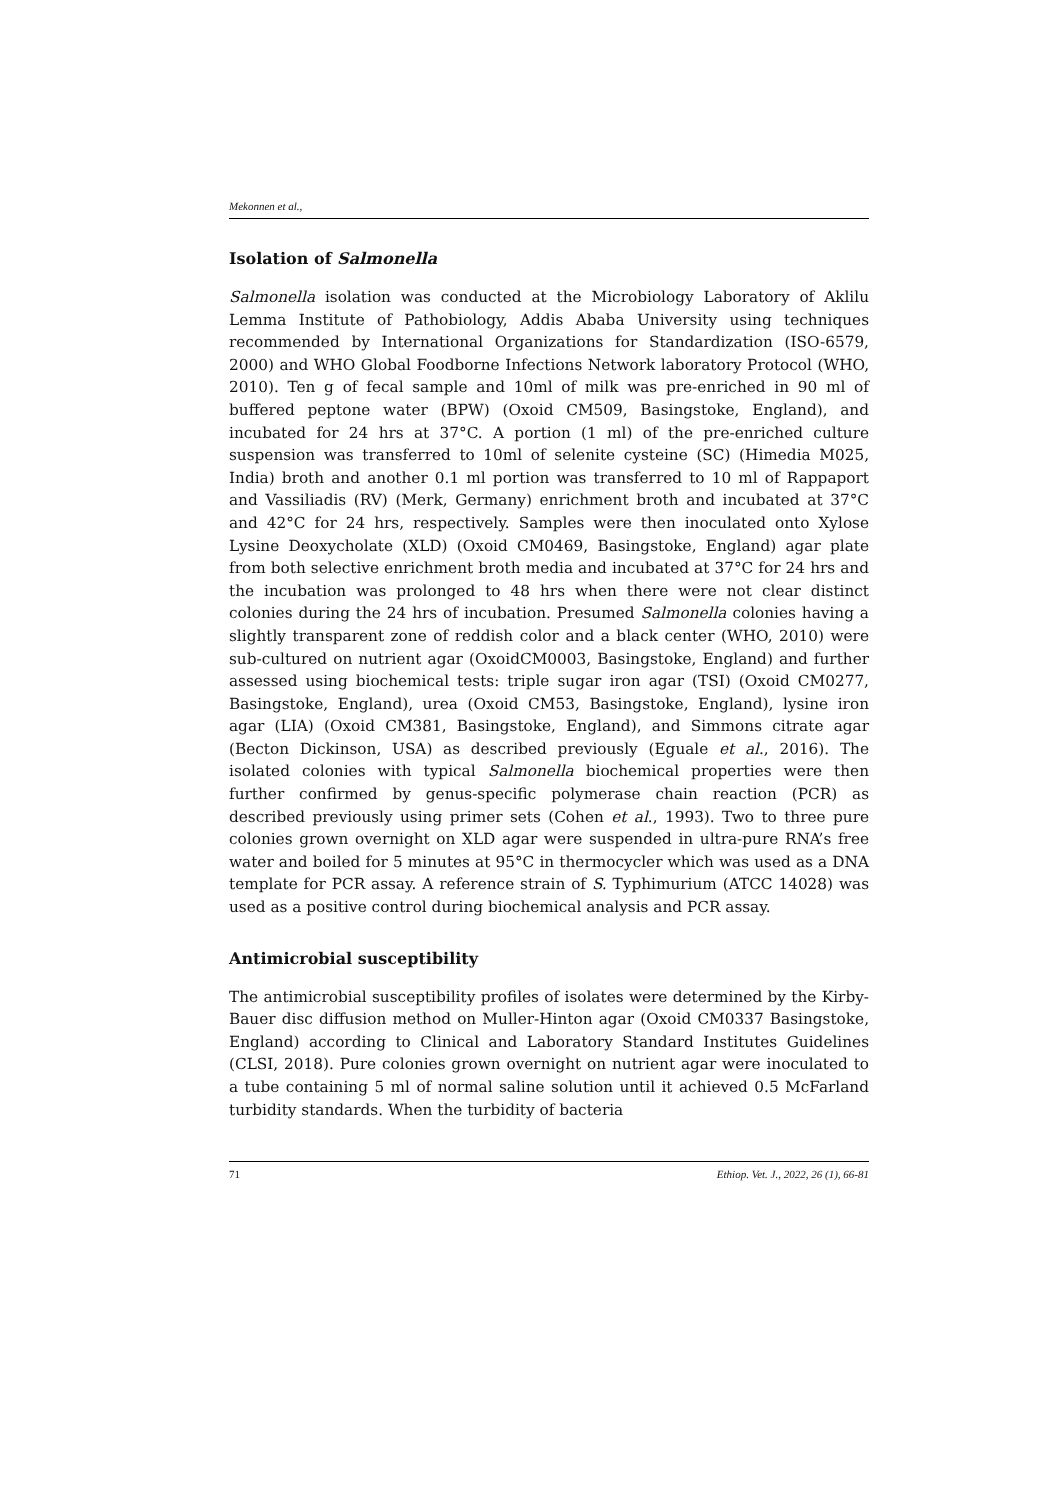Mekonnen et al.,
Isolation of Salmonella
Salmonella isolation was conducted at the Microbiology Laboratory of Aklilu Lemma Institute of Pathobiology, Addis Ababa University using techniques recommended by International Organizations for Standardization (ISO-6579, 2000) and WHO Global Foodborne Infections Network laboratory Protocol (WHO, 2010). Ten g of fecal sample and 10ml of milk was pre-enriched in 90 ml of buffered peptone water (BPW) (Oxoid CM509, Basingstoke, England), and incubated for 24 hrs at 37°C. A portion (1 ml) of the pre-enriched culture suspension was transferred to 10ml of selenite cysteine (SC) (Himedia M025, India) broth and another 0.1 ml portion was transferred to 10 ml of Rappaport and Vassiliadis (RV) (Merk, Germany) enrichment broth and incubated at 37°C and 42°C for 24 hrs, respectively. Samples were then inoculated onto Xylose Lysine Deoxycholate (XLD) (Oxoid CM0469, Basingstoke, England) agar plate from both selective enrichment broth media and incubated at 37°C for 24 hrs and the incubation was prolonged to 48 hrs when there were not clear distinct colonies during the 24 hrs of incubation. Presumed Salmonella colonies having a slightly transparent zone of reddish color and a black center (WHO, 2010) were sub-cultured on nutrient agar (OxoidCM0003, Basingstoke, England) and further assessed using biochemical tests: triple sugar iron agar (TSI) (Oxoid CM0277, Basingstoke, England), urea (Oxoid CM53, Basingstoke, England), lysine iron agar (LIA) (Oxoid CM381, Basingstoke, England), and Simmons citrate agar (Becton Dickinson, USA) as described previously (Eguale et al., 2016). The isolated colonies with typical Salmonella biochemical properties were then further confirmed by genus-specific polymerase chain reaction (PCR) as described previously using primer sets (Cohen et al., 1993). Two to three pure colonies grown overnight on XLD agar were suspended in ultra-pure RNA’s free water and boiled for 5 minutes at 95°C in thermocycler which was used as a DNA template for PCR assay. A reference strain of S. Typhimurium (ATCC 14028) was used as a positive control during biochemical analysis and PCR assay.
Antimicrobial susceptibility
The antimicrobial susceptibility profiles of isolates were determined by the Kirby-Bauer disc diffusion method on Muller-Hinton agar (Oxoid CM0337 Basingstoke, England) according to Clinical and Laboratory Standard Institutes Guidelines (CLSI, 2018). Pure colonies grown overnight on nutrient agar were inoculated to a tube containing 5 ml of normal saline solution until it achieved 0.5 McFarland turbidity standards. When the turbidity of bacteria
71 Ethiop. Vet. J., 2022, 26 (1), 66-81